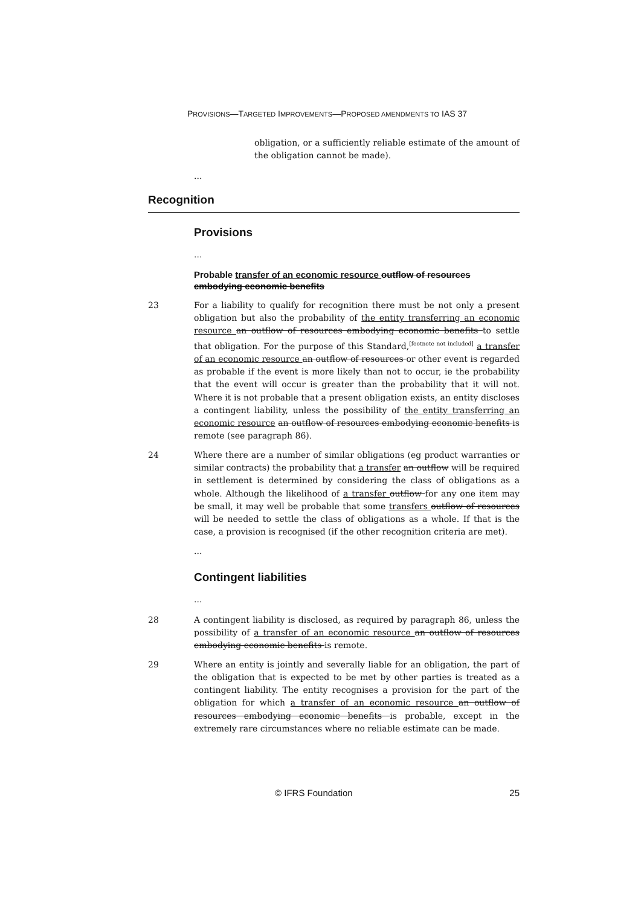PROVISIONS—TARGETED IMPROVEMENTS—PROPOSED AMENDMENTS TO IAS 37
obligation, or a sufficiently reliable estimate of the amount of the obligation cannot be made).
...
Recognition
Provisions
...
Probable transfer of an economic resource outflow of resources embodying economic benefits
23 For a liability to qualify for recognition there must be not only a present obligation but also the probability of the entity transferring an economic resource an outflow of resources embodying economic benefits to settle that obligation. For the purpose of this Standard,<sup>[footnote not included]</sup> a transfer of an economic resource an outflow of resources or other event is regarded as probable if the event is more likely than not to occur, ie the probability that the event will occur is greater than the probability that it will not. Where it is not probable that a present obligation exists, an entity discloses a contingent liability, unless the possibility of the entity transferring an economic resource an outflow of resources embodying economic benefits is remote (see paragraph 86).
24 Where there are a number of similar obligations (eg product warranties or similar contracts) the probability that a transfer an outflow will be required in settlement is determined by considering the class of obligations as a whole. Although the likelihood of a transfer outflow for any one item may be small, it may well be probable that some transfers outflow of resources will be needed to settle the class of obligations as a whole. If that is the case, a provision is recognised (if the other recognition criteria are met).
...
Contingent liabilities
...
28 A contingent liability is disclosed, as required by paragraph 86, unless the possibility of a transfer of an economic resource an outflow of resources embodying economic benefits is remote.
29 Where an entity is jointly and severally liable for an obligation, the part of the obligation that is expected to be met by other parties is treated as a contingent liability. The entity recognises a provision for the part of the obligation for which a transfer of an economic resource an outflow of resources embodying economic benefits is probable, except in the extremely rare circumstances where no reliable estimate can be made.
© IFRS Foundation 25